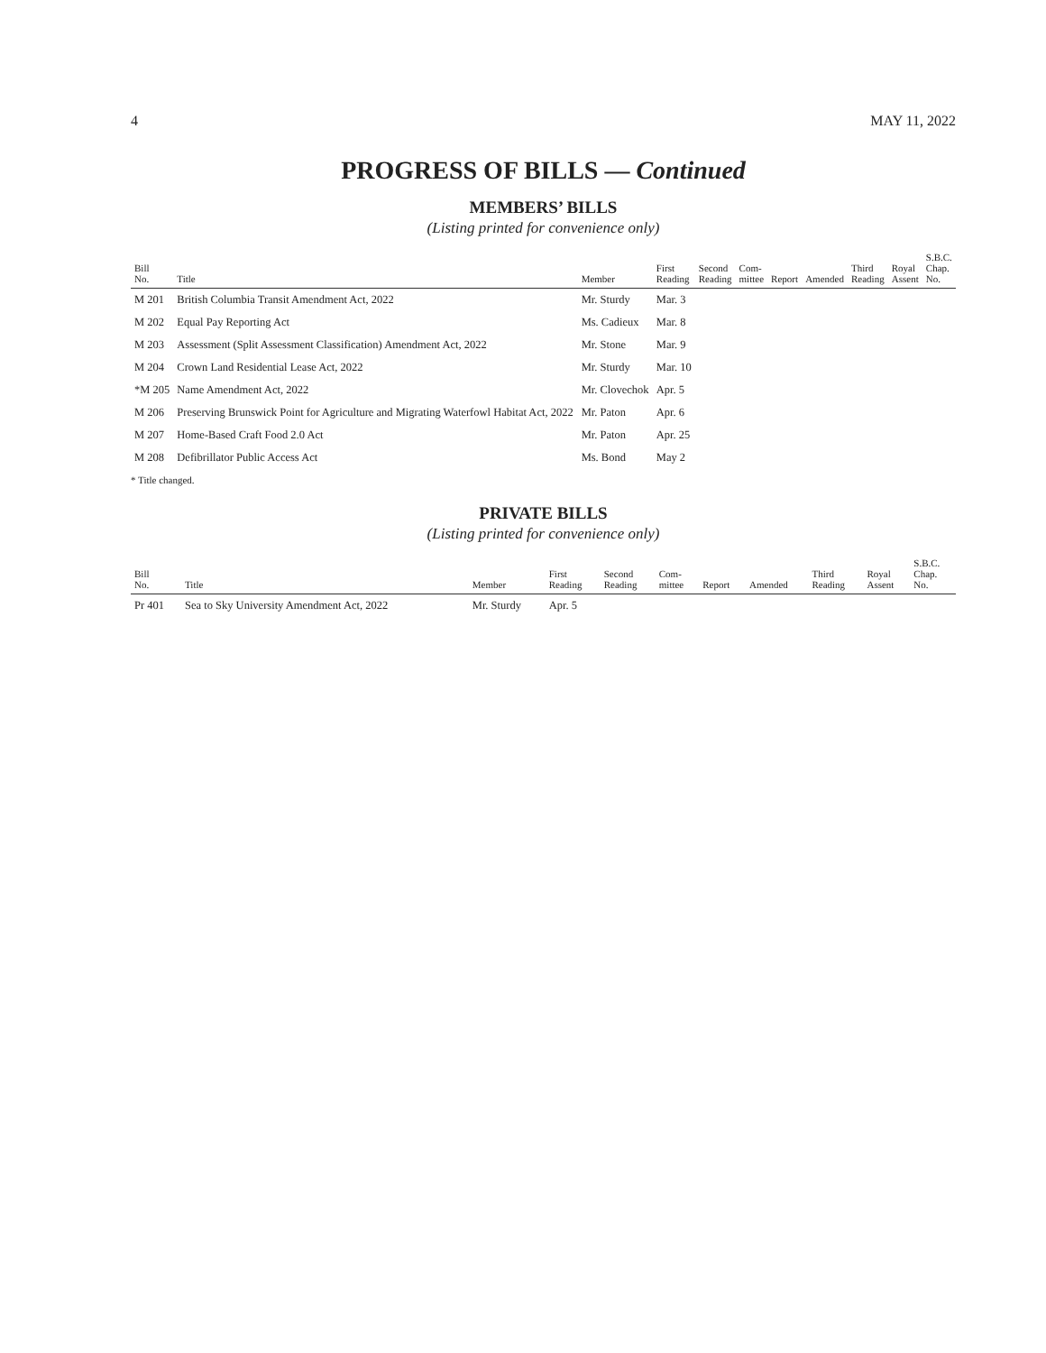4 MAY 11, 2022
PROGRESS OF BILLS — Continued
MEMBERS’ BILLS
(Listing printed for convenience only)
| Bill No. | Title | Member | First Reading | Second Reading | Com- mittee | Report | Amended | Third Reading | Royal Assent | S.B.C. Chap. No. |
| --- | --- | --- | --- | --- | --- | --- | --- | --- | --- | --- |
| M 201 | British Columbia Transit Amendment Act, 2022 | Mr. Sturdy | Mar. 3 | | | | | | | |
| M 202 | Equal Pay Reporting Act | Ms. Cadieux | Mar. 8 | | | | | | | |
| M 203 | Assessment (Split Assessment Classification) Amendment Act, 2022 | Mr. Stone | Mar. 9 | | | | | | | |
| M 204 | Crown Land Residential Lease Act, 2022 | Mr. Sturdy | Mar. 10 | | | | | | | |
| *M 205 | Name Amendment Act, 2022 | Mr. Clovechok | Apr. 5 | | | | | | | |
| M 206 | Preserving Brunswick Point for Agriculture and Migrating Waterfowl Habitat Act, 2022 | Mr. Paton | Apr. 6 | | | | | | | |
| M 207 | Home-Based Craft Food 2.0 Act | Mr. Paton | Apr. 25 | | | | | | | |
| M 208 | Defibrillator Public Access Act | Ms. Bond | May 2 | | | | | | | |
* Title changed.
PRIVATE BILLS
(Listing printed for convenience only)
| Bill No. | Title | Member | First Reading | Second Reading | Com- mittee | Report | Amended | Third Reading | Royal Assent | S.B.C. Chap. No. |
| --- | --- | --- | --- | --- | --- | --- | --- | --- | --- | --- |
| Pr 401 | Sea to Sky University Amendment Act, 2022 | Mr. Sturdy | Apr. 5 | | | | | | | |